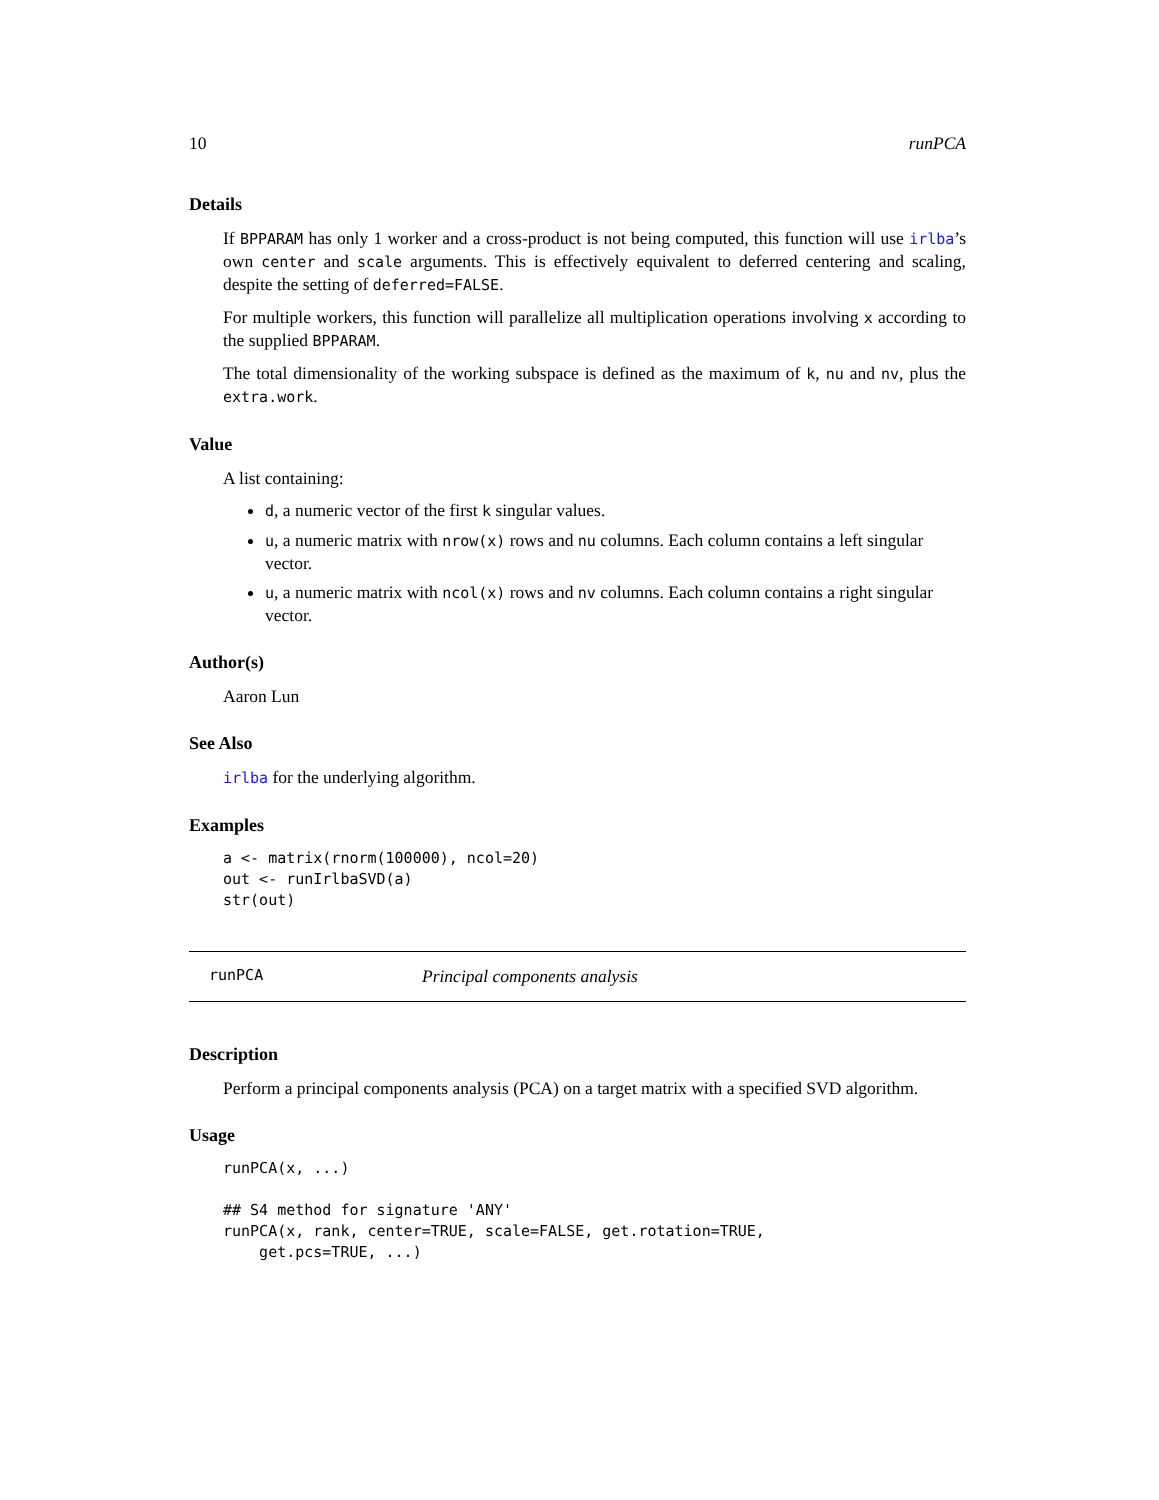10 runPCA
Details
If BPPARAM has only 1 worker and a cross-product is not being computed, this function will use irlba’s own center and scale arguments. This is effectively equivalent to deferred centering and scaling, despite the setting of deferred=FALSE.
For multiple workers, this function will parallelize all multiplication operations involving x according to the supplied BPPARAM.
The total dimensionality of the working subspace is defined as the maximum of k, nu and nv, plus the extra.work.
Value
A list containing:
d, a numeric vector of the first k singular values.
u, a numeric matrix with nrow(x) rows and nu columns. Each column contains a left singular vector.
u, a numeric matrix with ncol(x) rows and nv columns. Each column contains a right singular vector.
Author(s)
Aaron Lun
See Also
irlba for the underlying algorithm.
Examples
a <- matrix(rnorm(100000), ncol=20)
out <- runIrlbaSVD(a)
str(out)
runPCA Principal components analysis
Description
Perform a principal components analysis (PCA) on a target matrix with a specified SVD algorithm.
Usage
runPCA(x, ...)

## S4 method for signature 'ANY'
runPCA(x, rank, center=TRUE, scale=FALSE, get.rotation=TRUE,
    get.pcs=TRUE, ...)